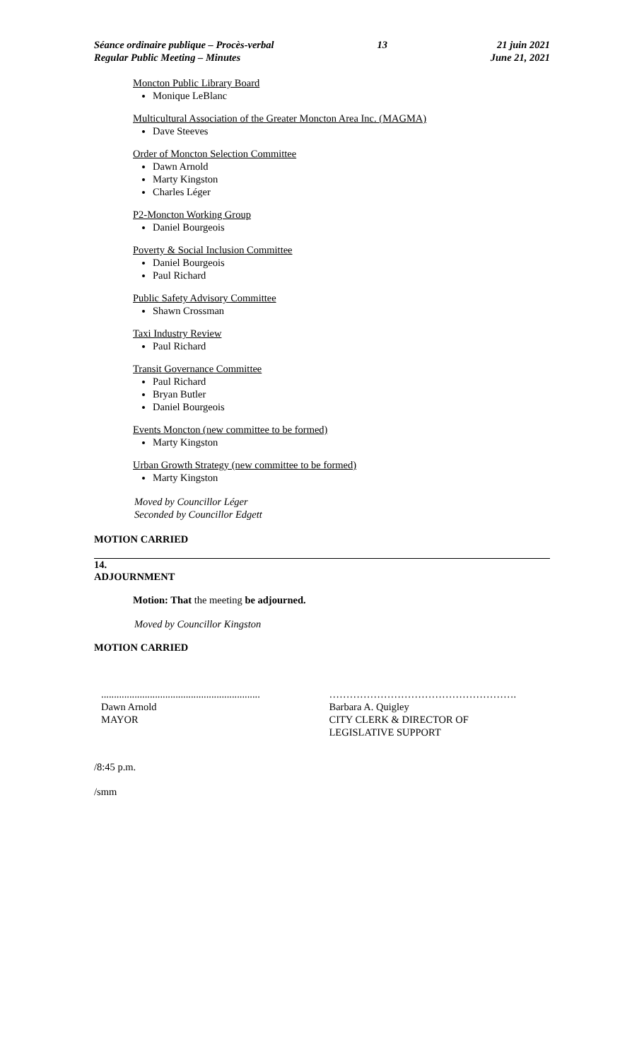Séance ordinaire publique – Procès-verbal
Regular Public Meeting – Minutes
13 21 juin 2021
June 21, 2021
Moncton Public Library Board
Monique LeBlanc
Multicultural Association of the Greater Moncton Area Inc. (MAGMA)
Dave Steeves
Order of Moncton Selection Committee
Dawn Arnold
Marty Kingston
Charles Léger
P2-Moncton Working Group
Daniel Bourgeois
Poverty & Social Inclusion Committee
Daniel Bourgeois
Paul Richard
Public Safety Advisory Committee
Shawn Crossman
Taxi Industry Review
Paul Richard
Transit Governance Committee
Paul Richard
Bryan Butler
Daniel Bourgeois
Events Moncton (new committee to be formed)
Marty Kingston
Urban Growth Strategy (new committee to be formed)
Marty Kingston
Moved by Councillor Léger
Seconded by Councillor Edgett
MOTION CARRIED
14.
ADJOURNMENT
Motion: That the meeting be adjourned.
Moved by Councillor Kingston
MOTION CARRIED
..............................................................
Dawn Arnold
MAYOR
……………………………………………….
Barbara A. Quigley
CITY CLERK & DIRECTOR OF
LEGISLATIVE SUPPORT
/8:45 p.m.
/smm